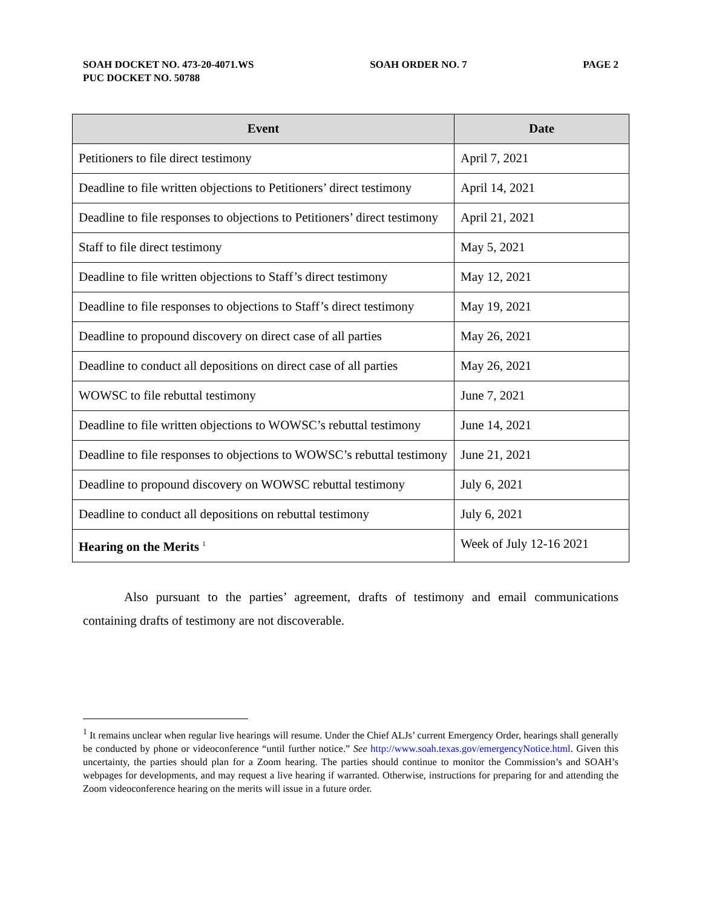SOAH DOCKET NO. 473-20-4071.WS
PUC DOCKET NO. 50788
SOAH ORDER NO. 7 PAGE 2
| Event | Date |
| --- | --- |
| Petitioners to file direct testimony | April 7, 2021 |
| Deadline to file written objections to Petitioners’ direct testimony | April 14, 2021 |
| Deadline to file responses to objections to Petitioners’ direct testimony | April 21, 2021 |
| Staff to file direct testimony | May 5, 2021 |
| Deadline to file written objections to Staff’s direct testimony | May 12, 2021 |
| Deadline to file responses to objections to Staff’s direct testimony | May 19, 2021 |
| Deadline to propound discovery on direct case of all parties | May 26, 2021 |
| Deadline to conduct all depositions on direct case of all parties | May 26, 2021 |
| WOWSC to file rebuttal testimony | June 7, 2021 |
| Deadline to file written objections to WOWSC’s rebuttal testimony | June 14, 2021 |
| Deadline to file responses to objections to WOWSC’s rebuttal testimony | June 21, 2021 |
| Deadline to propound discovery on WOWSC rebuttal testimony | July 6, 2021 |
| Deadline to conduct all depositions on rebuttal testimony | July 6, 2021 |
| Hearing on the Merits <sup>1</sup> | Week of July 12-16 2021 |
Also pursuant to the parties’ agreement, drafts of testimony and email communications containing drafts of testimony are not discoverable.
<sup>1</sup> It remains unclear when regular live hearings will resume. Under the Chief ALJs’ current Emergency Order, hearings shall generally be conducted by phone or videoconference “until further notice.” See http://www.soah.texas.gov/emergencyNotice.html. Given this uncertainty, the parties should plan for a Zoom hearing. The parties should continue to monitor the Commission’s and SOAH’s webpages for developments, and may request a live hearing if warranted. Otherwise, instructions for preparing for and attending the Zoom videoconference hearing on the merits will issue in a future order.